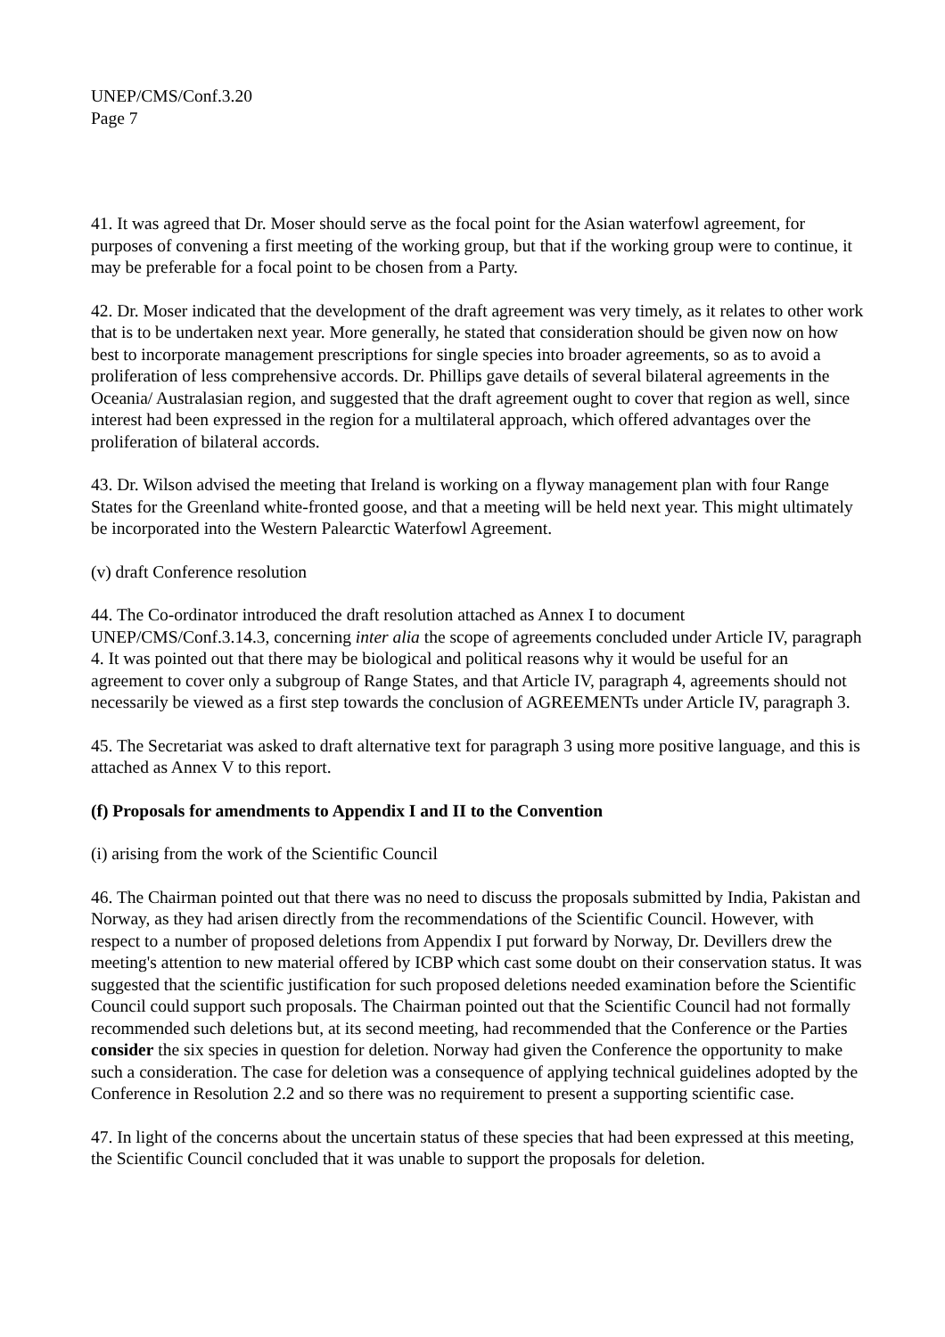UNEP/CMS/Conf.3.20
Page 7
41. It was agreed that Dr. Moser should serve as the focal point for the Asian waterfowl agreement, for purposes of convening a first meeting of the working group, but that if the working group were to continue, it may be preferable for a focal point to be chosen from a Party.
42. Dr. Moser indicated that the development of the draft agreement was very timely, as it relates to other work that is to be undertaken next year. More generally, he stated that consideration should be given now on how best to incorporate management prescriptions for single species into broader agreements, so as to avoid a proliferation of less comprehensive accords. Dr. Phillips gave details of several bilateral agreements in the Oceania/ Australasian region, and suggested that the draft agreement ought to cover that region as well, since interest had been expressed in the region for a multilateral approach, which offered advantages over the proliferation of bilateral accords.
43. Dr. Wilson advised the meeting that Ireland is working on a flyway management plan with four Range States for the Greenland white-fronted goose, and that a meeting will be held next year. This might ultimately be incorporated into the Western Palearctic Waterfowl Agreement.
(v) draft Conference resolution
44. The Co-ordinator introduced the draft resolution attached as Annex I to document UNEP/CMS/Conf.3.14.3, concerning inter alia the scope of agreements concluded under Article IV, paragraph 4. It was pointed out that there may be biological and political reasons why it would be useful for an agreement to cover only a subgroup of Range States, and that Article IV, paragraph 4, agreements should not necessarily be viewed as a first step towards the conclusion of AGREEMENTs under Article IV, paragraph 3.
45. The Secretariat was asked to draft alternative text for paragraph 3 using more positive language, and this is attached as Annex V to this report.
(f) Proposals for amendments to Appendix I and II to the Convention
(i) arising from the work of the Scientific Council
46. The Chairman pointed out that there was no need to discuss the proposals submitted by India, Pakistan and Norway, as they had arisen directly from the recommendations of the Scientific Council. However, with respect to a number of proposed deletions from Appendix I put forward by Norway, Dr. Devillers drew the meeting's attention to new material offered by ICBP which cast some doubt on their conservation status. It was suggested that the scientific justification for such proposed deletions needed examination before the Scientific Council could support such proposals. The Chairman pointed out that the Scientific Council had not formally recommended such deletions but, at its second meeting, had recommended that the Conference or the Parties consider the six species in question for deletion. Norway had given the Conference the opportunity to make such a consideration. The case for deletion was a consequence of applying technical guidelines adopted by the Conference in Resolution 2.2 and so there was no requirement to present a supporting scientific case.
47. In light of the concerns about the uncertain status of these species that had been expressed at this meeting, the Scientific Council concluded that it was unable to support the proposals for deletion.